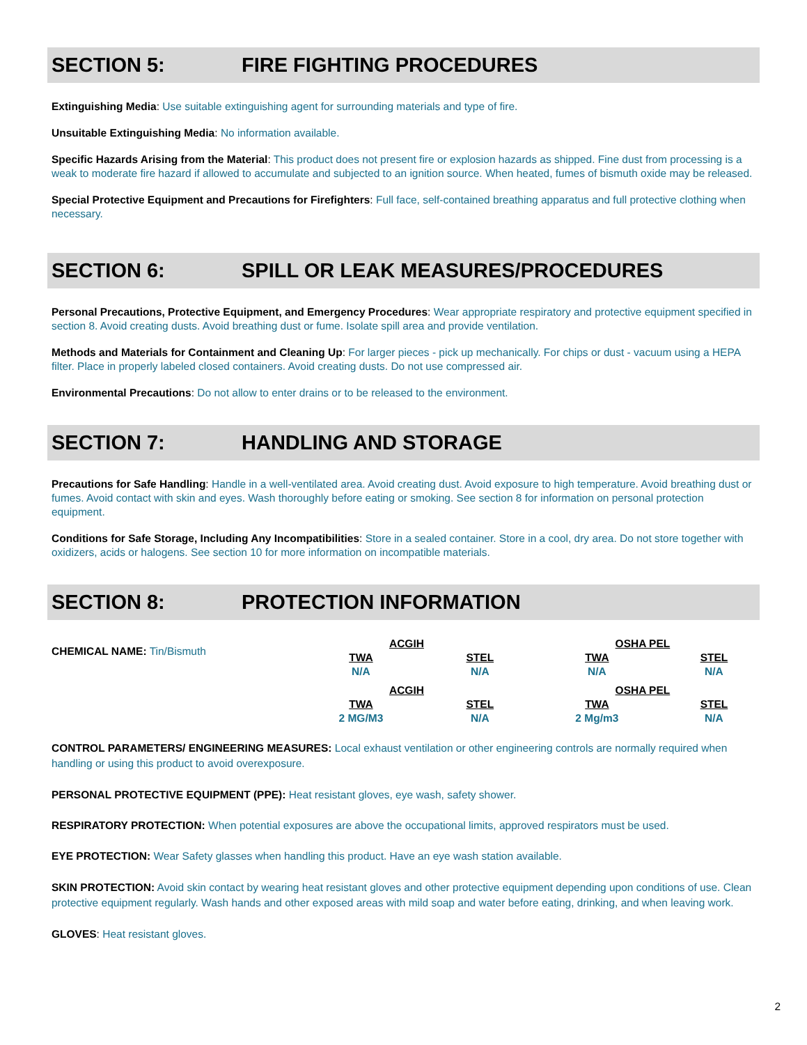SECTION 5: FIRE FIGHTING PROCEDURES
Extinguishing Media: Use suitable extinguishing agent for surrounding materials and type of fire.
Unsuitable Extinguishing Media: No information available.
Specific Hazards Arising from the Material: This product does not present fire or explosion hazards as shipped. Fine dust from processing is a weak to moderate fire hazard if allowed to accumulate and subjected to an ignition source. When heated, fumes of bismuth oxide may be released.
Special Protective Equipment and Precautions for Firefighters: Full face, self-contained breathing apparatus and full protective clothing when necessary.
SECTION 6: SPILL OR LEAK MEASURES/PROCEDURES
Personal Precautions, Protective Equipment, and Emergency Procedures: Wear appropriate respiratory and protective equipment specified in section 8. Avoid creating dusts. Avoid breathing dust or fume. Isolate spill area and provide ventilation.
Methods and Materials for Containment and Cleaning Up: For larger pieces - pick up mechanically. For chips or dust - vacuum using a HEPA filter. Place in properly labeled closed containers. Avoid creating dusts. Do not use compressed air.
Environmental Precautions: Do not allow to enter drains or to be released to the environment.
SECTION 7: HANDLING AND STORAGE
Precautions for Safe Handling: Handle in a well-ventilated area. Avoid creating dust. Avoid exposure to high temperature. Avoid breathing dust or fumes. Avoid contact with skin and eyes. Wash thoroughly before eating or smoking. See section 8 for information on personal protection equipment.
Conditions for Safe Storage, Including Any Incompatibilities: Store in a sealed container. Store in a cool, dry area. Do not store together with oxidizers, acids or halogens. See section 10 for more information on incompatible materials.
SECTION 8: PROTECTION INFORMATION
CHEMICAL NAME: Tin/Bismuth
| ACGIH | | OSHA PEL | |
| TWA | STEL | TWA | STEL |
| N/A | N/A | N/A | N/A |
| ACGIH | | OSHA PEL | |
| TWA | STEL | TWA | STEL |
| 2 MG/M3 | N/A | 2 Mg/m3 | N/A |
CONTROL PARAMETERS/ ENGINEERING MEASURES: Local exhaust ventilation or other engineering controls are normally required when handling or using this product to avoid overexposure.
PERSONAL PROTECTIVE EQUIPMENT (PPE): Heat resistant gloves, eye wash, safety shower.
RESPIRATORY PROTECTION: When potential exposures are above the occupational limits, approved respirators must be used.
EYE PROTECTION: Wear Safety glasses when handling this product. Have an eye wash station available.
SKIN PROTECTION: Avoid skin contact by wearing heat resistant gloves and other protective equipment depending upon conditions of use. Clean protective equipment regularly. Wash hands and other exposed areas with mild soap and water before eating, drinking, and when leaving work.
GLOVES: Heat resistant gloves.
2